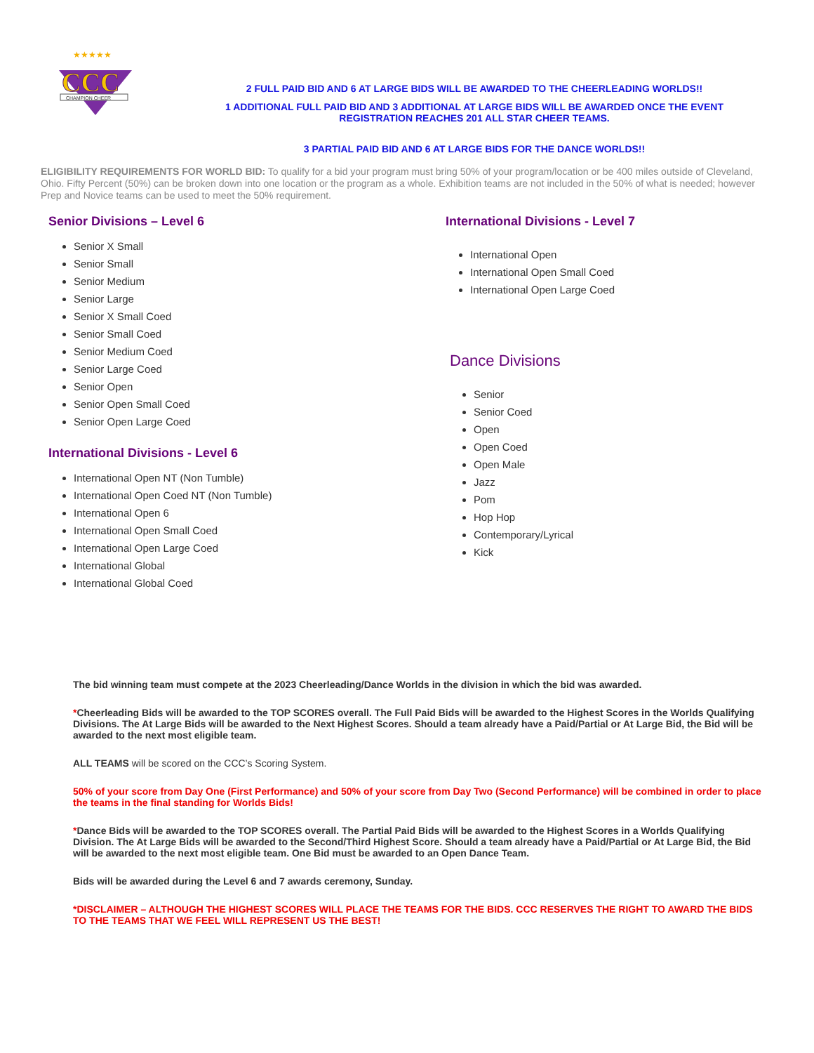CCC
CHAMPION CHEER
★★★★★
2 FULL PAID BID AND 6 AT LARGE BIDS WILL BE AWARDED TO THE CHEERLEADING WORLDS!!
1 ADDITIONAL FULL PAID BID AND 3 ADDITIONAL AT LARGE BIDS WILL BE AWARDED ONCE THE EVENT
REGISTRATION REACHES 201 ALL STAR CHEER TEAMS.
3 PARTIAL PAID BID AND 6 AT LARGE BIDS FOR THE DANCE WORLDS!!
ELIGIBILITY REQUIREMENTS FOR WORLD BID: To qualify for a bid your program must bring 50% of your program/location or be 400 miles outside of Cleveland, Ohio. Fifty Percent (50%) can be broken down into one location or the program as a whole. Exhibition teams are not included in the 50% of what is needed; however Prep and Novice teams can be used to meet the 50% requirement.
Senior Divisions – Level 6
Senior X Small
Senior Small
Senior Medium
Senior Large
Senior X Small Coed
Senior Small Coed
Senior Medium Coed
Senior Large Coed
Senior Open
Senior Open Small Coed
Senior Open Large Coed
International Divisions - Level 6
International Open NT (Non Tumble)
International Open Coed NT (Non Tumble)
International Open 6
International Open Small Coed
International Open Large Coed
International Global
International Global Coed
International Divisions - Level 7
International Open
International Open Small Coed
International Open Large Coed
Dance Divisions
Senior
Senior Coed
Open
Open Coed
Open Male
Jazz
Pom
Hop Hop
Contemporary/Lyrical
Kick
The bid winning team must compete at the 2023 Cheerleading/Dance Worlds in the division in which the bid was awarded.
*Cheerleading Bids will be awarded to the TOP SCORES overall. The Full Paid Bids will be awarded to the Highest Scores in the Worlds Qualifying Divisions. The At Large Bids will be awarded to the Next Highest Scores. Should a team already have a Paid/Partial or At Large Bid, the Bid will be awarded to the next most eligible team.
ALL TEAMS will be scored on the CCC’s Scoring System.
50% of your score from Day One (First Performance) and 50% of your score from Day Two (Second Performance) will be combined in order to place the teams in the final standing for Worlds Bids!
*Dance Bids will be awarded to the TOP SCORES overall. The Partial Paid Bids will be awarded to the Highest Scores in a Worlds Qualifying Division. The At Large Bids will be awarded to the Second/Third Highest Score. Should a team already have a Paid/Partial or At Large Bid, the Bid will be awarded to the next most eligible team. One Bid must be awarded to an Open Dance Team.
Bids will be awarded during the Level 6 and 7 awards ceremony, Sunday.
*DISCLAIMER – ALTHOUGH THE HIGHEST SCORES WILL PLACE THE TEAMS FOR THE BIDS. CCC RESERVES THE RIGHT TO AWARD THE BIDS TO THE TEAMS THAT WE FEEL WILL REPRESENT US THE BEST!